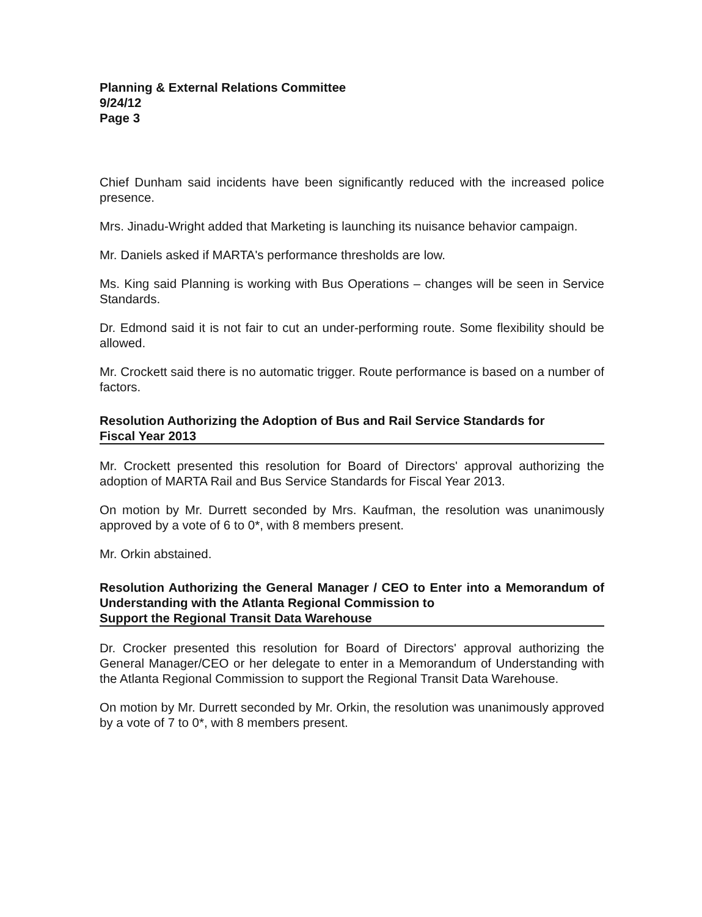Planning & External Relations Committee
9/24/12
Page 3
Chief Dunham said incidents have been significantly reduced with the increased police presence.
Mrs. Jinadu-Wright added that Marketing is launching its nuisance behavior campaign.
Mr. Daniels asked if MARTA's performance thresholds are low.
Ms. King said Planning is working with Bus Operations – changes will be seen in Service Standards.
Dr. Edmond said it is not fair to cut an under-performing route. Some flexibility should be allowed.
Mr. Crockett said there is no automatic trigger. Route performance is based on a number of factors.
Resolution Authorizing the Adoption of Bus and Rail Service Standards for
Fiscal Year 2013
Mr. Crockett presented this resolution for Board of Directors' approval authorizing the adoption of MARTA Rail and Bus Service Standards for Fiscal Year 2013.
On motion by Mr. Durrett seconded by Mrs. Kaufman, the resolution was unanimously approved by a vote of 6 to 0*, with 8 members present.
Mr. Orkin abstained.
Resolution Authorizing the General Manager / CEO to Enter into a Memorandum of Understanding with the Atlanta Regional Commission to
Support the Regional Transit Data Warehouse
Dr. Crocker presented this resolution for Board of Directors' approval authorizing the General Manager/CEO or her delegate to enter in a Memorandum of Understanding with the Atlanta Regional Commission to support the Regional Transit Data Warehouse.
On motion by Mr. Durrett seconded by Mr. Orkin, the resolution was unanimously approved by a vote of 7 to 0*, with 8 members present.